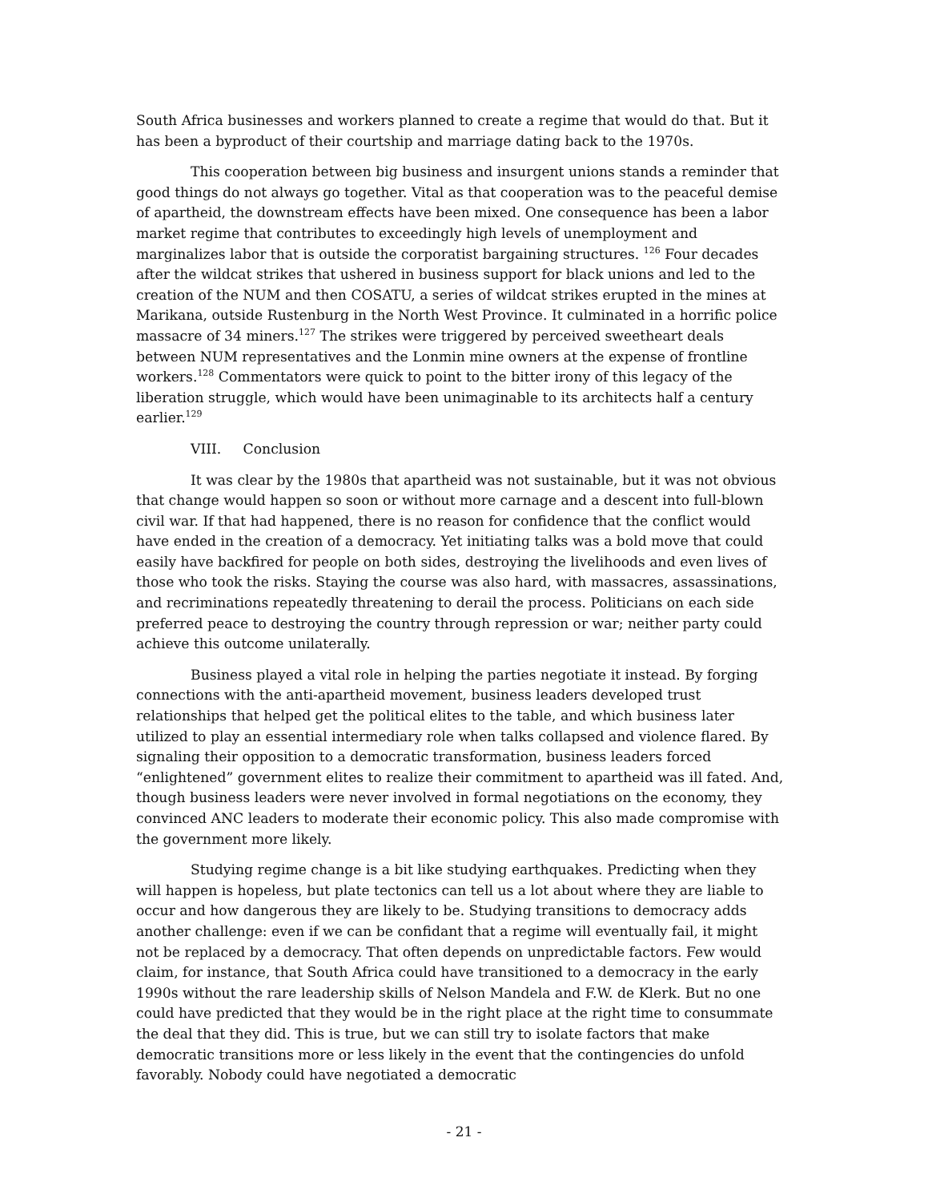South Africa businesses and workers planned to create a regime that would do that. But it has been a byproduct of their courtship and marriage dating back to the 1970s.
This cooperation between big business and insurgent unions stands a reminder that good things do not always go together. Vital as that cooperation was to the peaceful demise of apartheid, the downstream effects have been mixed. One consequence has been a labor market regime that contributes to exceedingly high levels of unemployment and marginalizes labor that is outside the corporatist bargaining structures. <sup>126</sup> Four decades after the wildcat strikes that ushered in business support for black unions and led to the creation of the NUM and then COSATU, a series of wildcat strikes erupted in the mines at Marikana, outside Rustenburg in the North West Province. It culminated in a horrific police massacre of 34 miners.<sup>127</sup> The strikes were triggered by perceived sweetheart deals between NUM representatives and the Lonmin mine owners at the expense of frontline workers.<sup>128</sup> Commentators were quick to point to the bitter irony of this legacy of the liberation struggle, which would have been unimaginable to its architects half a century earlier.<sup>129</sup>
VIII. Conclusion
It was clear by the 1980s that apartheid was not sustainable, but it was not obvious that change would happen so soon or without more carnage and a descent into full-blown civil war. If that had happened, there is no reason for confidence that the conflict would have ended in the creation of a democracy. Yet initiating talks was a bold move that could easily have backfired for people on both sides, destroying the livelihoods and even lives of those who took the risks. Staying the course was also hard, with massacres, assassinations, and recriminations repeatedly threatening to derail the process. Politicians on each side preferred peace to destroying the country through repression or war; neither party could achieve this outcome unilaterally.
Business played a vital role in helping the parties negotiate it instead. By forging connections with the anti-apartheid movement, business leaders developed trust relationships that helped get the political elites to the table, and which business later utilized to play an essential intermediary role when talks collapsed and violence flared. By signaling their opposition to a democratic transformation, business leaders forced “enlightened” government elites to realize their commitment to apartheid was ill fated. And, though business leaders were never involved in formal negotiations on the economy, they convinced ANC leaders to moderate their economic policy. This also made compromise with the government more likely.
Studying regime change is a bit like studying earthquakes. Predicting when they will happen is hopeless, but plate tectonics can tell us a lot about where they are liable to occur and how dangerous they are likely to be. Studying transitions to democracy adds another challenge: even if we can be confidant that a regime will eventually fail, it might not be replaced by a democracy. That often depends on unpredictable factors. Few would claim, for instance, that South Africa could have transitioned to a democracy in the early 1990s without the rare leadership skills of Nelson Mandela and F.W. de Klerk. But no one could have predicted that they would be in the right place at the right time to consummate the deal that they did. This is true, but we can still try to isolate factors that make democratic transitions more or less likely in the event that the contingencies do unfold favorably. Nobody could have negotiated a democratic
- 21 -